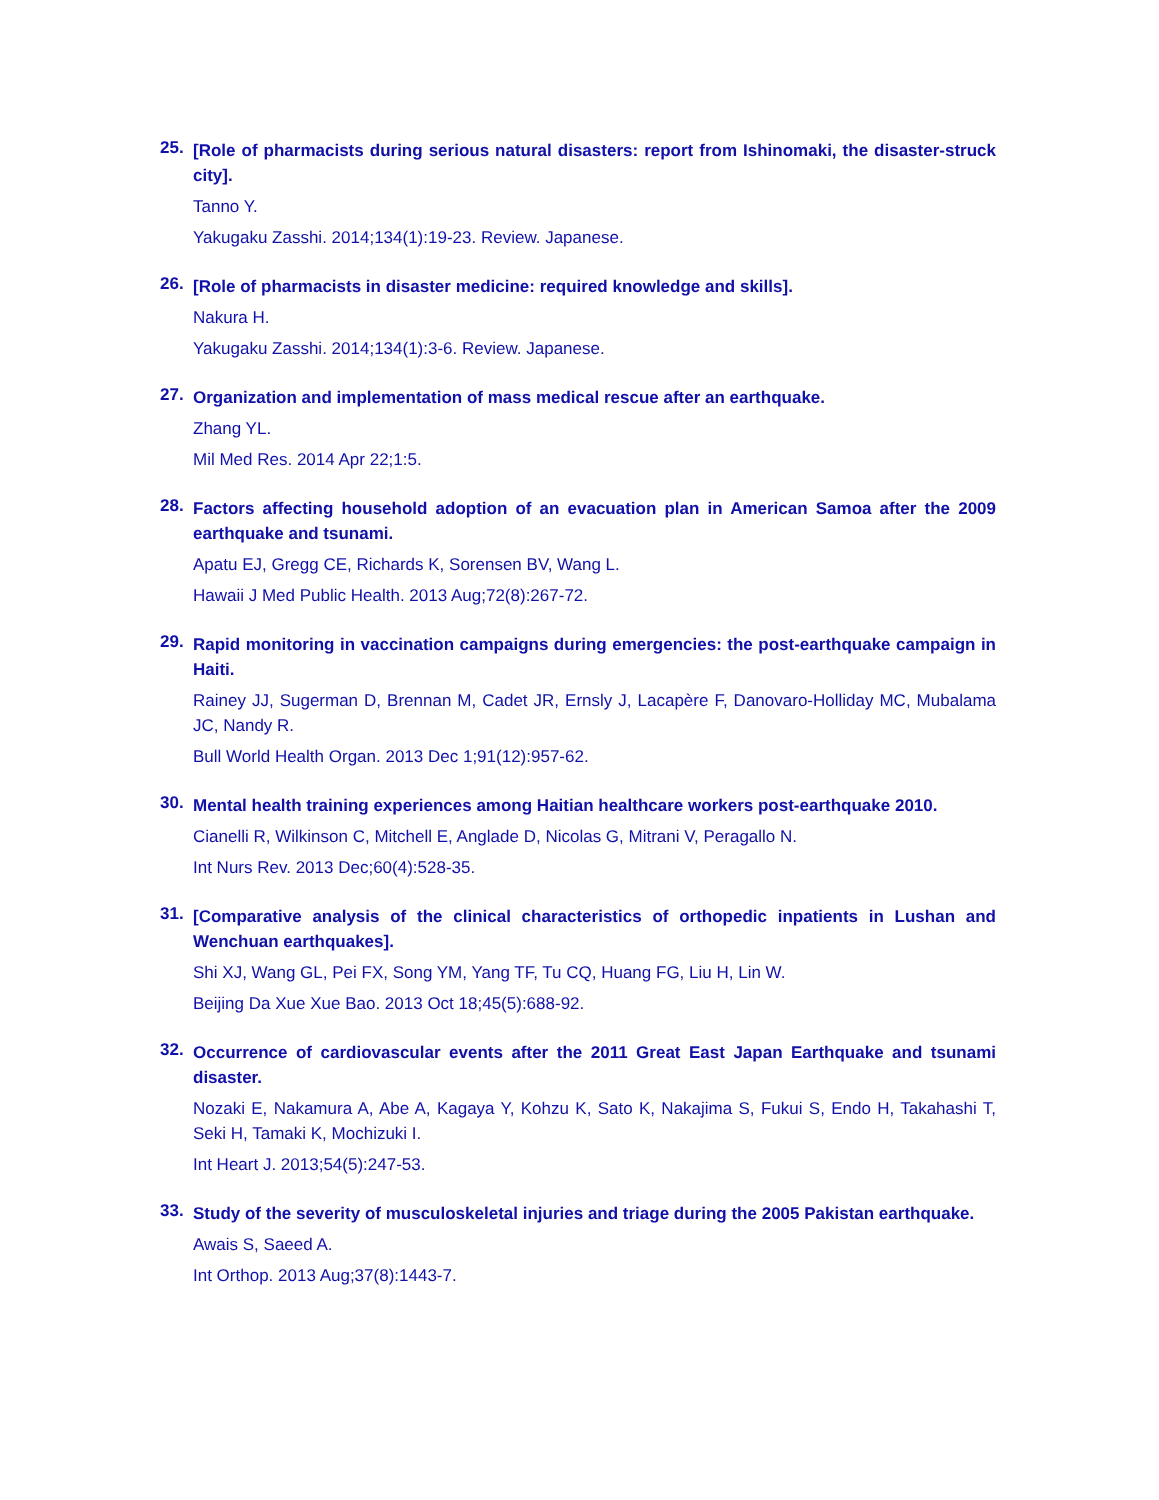25.
[Role of pharmacists during serious natural disasters: report from Ishinomaki, the disaster-struck city].
Tanno Y.
Yakugaku Zasshi. 2014;134(1):19-23. Review. Japanese.
26.
[Role of pharmacists in disaster medicine: required knowledge and skills].
Nakura H.
Yakugaku Zasshi. 2014;134(1):3-6. Review. Japanese.
27.
Organization and implementation of mass medical rescue after an earthquake.
Zhang YL.
Mil Med Res. 2014 Apr 22;1:5.
28.
Factors affecting household adoption of an evacuation plan in American Samoa after the 2009 earthquake and tsunami.
Apatu EJ, Gregg CE, Richards K, Sorensen BV, Wang L.
Hawaii J Med Public Health. 2013 Aug;72(8):267-72.
29.
Rapid monitoring in vaccination campaigns during emergencies: the post-earthquake campaign in Haiti.
Rainey JJ, Sugerman D, Brennan M, Cadet JR, Ernsly J, Lacapère F, Danovaro-Holliday MC, Mubalama JC, Nandy R.
Bull World Health Organ. 2013 Dec 1;91(12):957-62.
30.
Mental health training experiences among Haitian healthcare workers post-earthquake 2010.
Cianelli R, Wilkinson C, Mitchell E, Anglade D, Nicolas G, Mitrani V, Peragallo N.
Int Nurs Rev. 2013 Dec;60(4):528-35.
31.
[Comparative analysis of the clinical characteristics of orthopedic inpatients in Lushan and Wenchuan earthquakes].
Shi XJ, Wang GL, Pei FX, Song YM, Yang TF, Tu CQ, Huang FG, Liu H, Lin W.
Beijing Da Xue Xue Bao. 2013 Oct 18;45(5):688-92.
32.
Occurrence of cardiovascular events after the 2011 Great East Japan Earthquake and tsunami disaster.
Nozaki E, Nakamura A, Abe A, Kagaya Y, Kohzu K, Sato K, Nakajima S, Fukui S, Endo H, Takahashi T, Seki H, Tamaki K, Mochizuki I.
Int Heart J. 2013;54(5):247-53.
33.
Study of the severity of musculoskeletal injuries and triage during the 2005 Pakistan earthquake.
Awais S, Saeed A.
Int Orthop. 2013 Aug;37(8):1443-7.